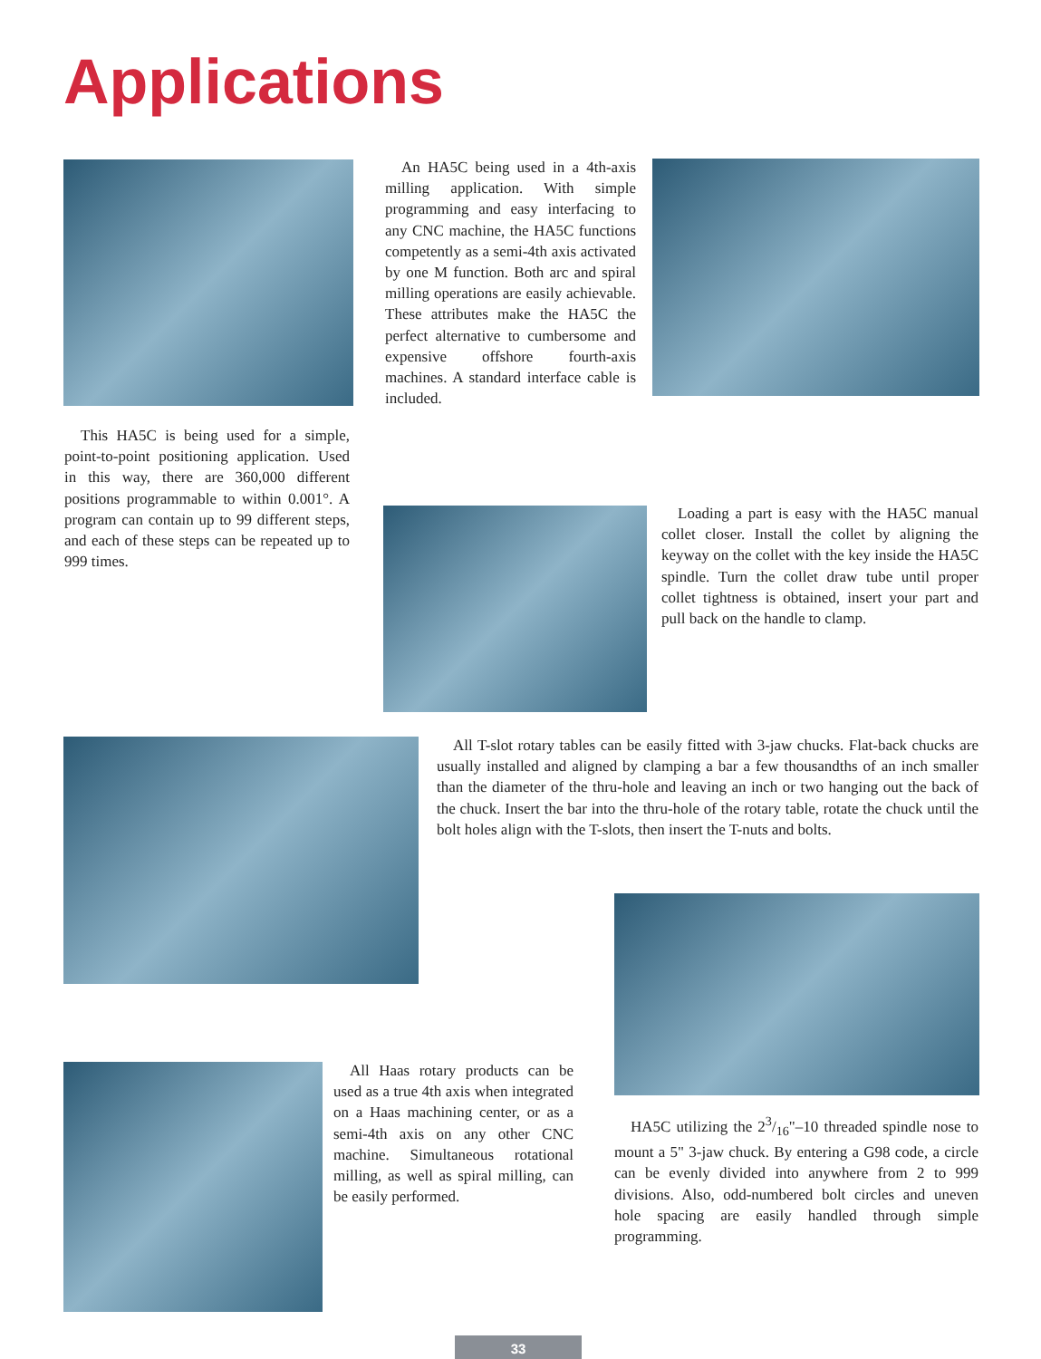Applications
An HA5C being used in a 4th-axis milling application. With simple programming and easy interfacing to any CNC machine, the HA5C functions competently as a semi-4th axis activated by one M function. Both arc and spiral milling operations are easily achievable. These attributes make the HA5C the perfect alternative to cumbersome and expensive offshore fourth-axis machines. A standard interface cable is included.
This HA5C is being used for a simple, point-to-point positioning application. Used in this way, there are 360,000 different positions programmable to within 0.001°. A program can contain up to 99 different steps, and each of these steps can be repeated up to 999 times.
Loading a part is easy with the HA5C manual collet closer. Install the collet by aligning the keyway on the collet with the key inside the HA5C spindle. Turn the collet draw tube until proper collet tightness is obtained, insert your part and pull back on the handle to clamp.
All T-slot rotary tables can be easily fitted with 3-jaw chucks. Flat-back chucks are usually installed and aligned by clamping a bar a few thousandths of an inch smaller than the diameter of the thru-hole and leaving an inch or two hanging out the back of the chuck. Insert the bar into the thru-hole of the rotary table, rotate the chuck until the bolt holes align with the T-slots, then insert the T-nuts and bolts.
All Haas rotary products can be used as a true 4th axis when integrated on a Haas machining center, or as a semi-4th axis on any other CNC machine. Simultaneous rotational milling, as well as spiral milling, can be easily performed.
HA5C utilizing the 23/16"–10 threaded spindle nose to mount a 5" 3-jaw chuck. By entering a G98 code, a circle can be evenly divided into anywhere from 2 to 999 divisions. Also, odd-numbered bolt circles and uneven hole spacing are easily handled through simple programming.
33